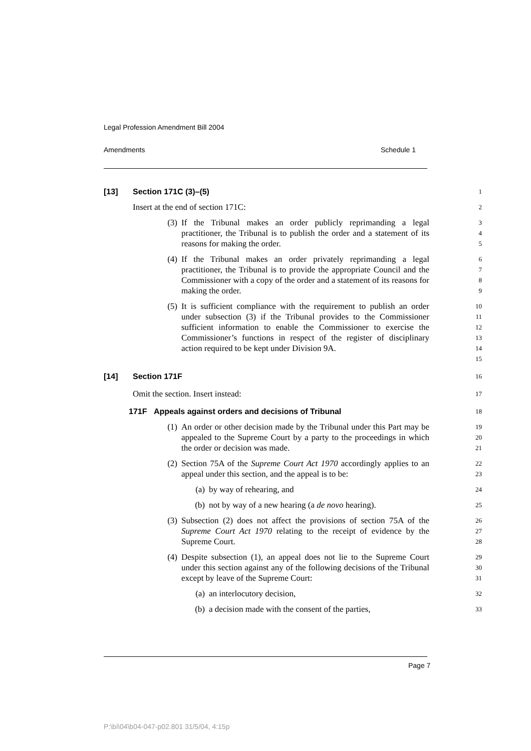Legal Profession Amendment Bill 2004
Amendments Schedule 1
[13] Section 171C (3)–(5)
1
Insert at the end of section 171C:
2
(3) If the Tribunal makes an order publicly reprimanding a legal practitioner, the Tribunal is to publish the order and a statement of its reasons for making the order.
3
4
5
(4) If the Tribunal makes an order privately reprimanding a legal practitioner, the Tribunal is to provide the appropriate Council and the Commissioner with a copy of the order and a statement of its reasons for making the order.
6
7
8
9
(5) It is sufficient compliance with the requirement to publish an order under subsection (3) if the Tribunal provides to the Commissioner sufficient information to enable the Commissioner to exercise the Commissioner’s functions in respect of the register of disciplinary action required to be kept under Division 9A.
10
11
12
13
14
15
[14] Section 171F
16
Omit the section. Insert instead:
17
171F Appeals against orders and decisions of Tribunal
18
(1) An order or other decision made by the Tribunal under this Part may be appealed to the Supreme Court by a party to the proceedings in which the order or decision was made.
19
20
21
(2) Section 75A of the Supreme Court Act 1970 accordingly applies to an appeal under this section, and the appeal is to be:
22
23
(a) by way of rehearing, and
24
(b) not by way of a new hearing (a de novo hearing).
25
(3) Subsection (2) does not affect the provisions of section 75A of the Supreme Court Act 1970 relating to the receipt of evidence by the Supreme Court.
26
27
28
(4) Despite subsection (1), an appeal does not lie to the Supreme Court under this section against any of the following decisions of the Tribunal except by leave of the Supreme Court:
29
30
31
(a) an interlocutory decision,
32
(b) a decision made with the consent of the parties,
33
Page 7
P:\bi\04\b04-047-p02.801 31/5/04, 4:15p